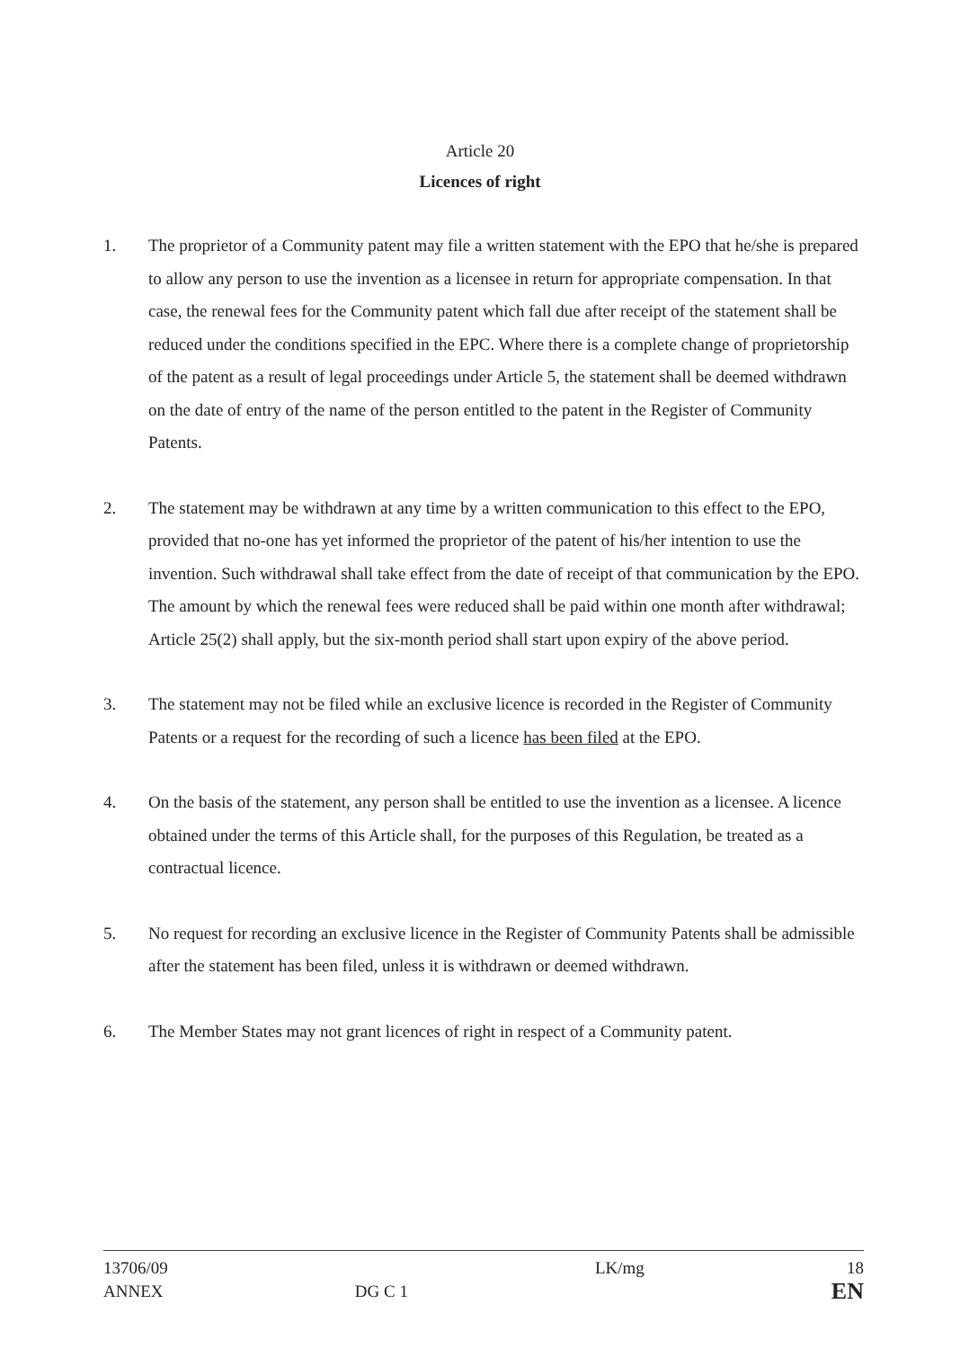Article 20
Licences of right
1. The proprietor of a Community patent may file a written statement with the EPO that he/she is prepared to allow any person to use the invention as a licensee in return for appropriate compensation. In that case, the renewal fees for the Community patent which fall due after receipt of the statement shall be reduced under the conditions specified in the EPC. Where there is a complete change of proprietorship of the patent as a result of legal proceedings under Article 5, the statement shall be deemed withdrawn on the date of entry of the name of the person entitled to the patent in the Register of Community Patents.
2. The statement may be withdrawn at any time by a written communication to this effect to the EPO, provided that no-one has yet informed the proprietor of the patent of his/her intention to use the invention. Such withdrawal shall take effect from the date of receipt of that communication by the EPO. The amount by which the renewal fees were reduced shall be paid within one month after withdrawal; Article 25(2) shall apply, but the six-month period shall start upon expiry of the above period.
3. The statement may not be filed while an exclusive licence is recorded in the Register of Community Patents or a request for the recording of such a licence has been filed at the EPO.
4. On the basis of the statement, any person shall be entitled to use the invention as a licensee. A licence obtained under the terms of this Article shall, for the purposes of this Regulation, be treated as a contractual licence.
5. No request for recording an exclusive licence in the Register of Community Patents shall be admissible after the statement has been filed, unless it is withdrawn or deemed withdrawn.
6. The Member States may not grant licences of right in respect of a Community patent.
13706/09
ANNEX
DG C 1 LK/mg
18
EN